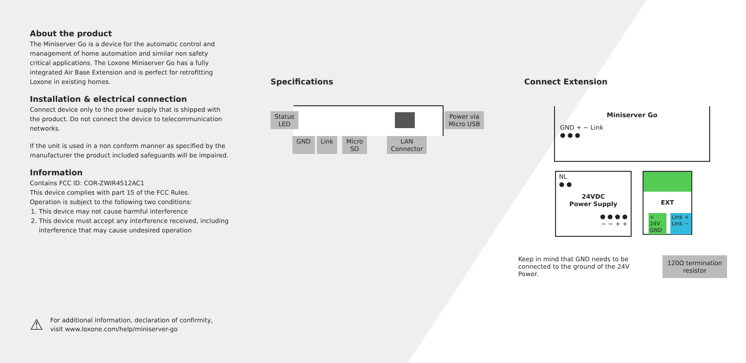About the product
The Miniserver Go is a device for the automatic control and management of home automation and similar non safety critical applications. The Loxone Miniserver Go has a fully integrated Air Base Extension and is perfect for retrofitting Loxone in existing homes.
Installation & electrical connection
Connect device only to the power supply that is shipped with the product. Do not connect the device to telecommunication networks.
If the unit is used in a non conform manner as specified by the manufacturer the product included safeguards will be impaired.
Information
Contains FCC ID: COR-ZWIR4512AC1
This device complies with part 15 of the FCC Rules.
Operation is subject to the following two conditions:
1. This device may not cause harmful interference
2. This device must accept any interference received, including interference that may cause undesired operation
Specifications
Status
LED
Power via
Micro USB
GND Link Micro
SD LAN
Connector
Connect Extension
Miniserver Go
GND + − Link
● ● ●
NL
● ●
24VDC
Power Supply
● ● ● ●
− − + +
EXT
+ 24V GND Link + Link −
Keep in mind that GND needs to be connected to the ground of the 24V Power.
120Ω termination
resistor
⚠
For additional information, declaration of confirmity,
visit www.loxone.com/help/miniserver-go